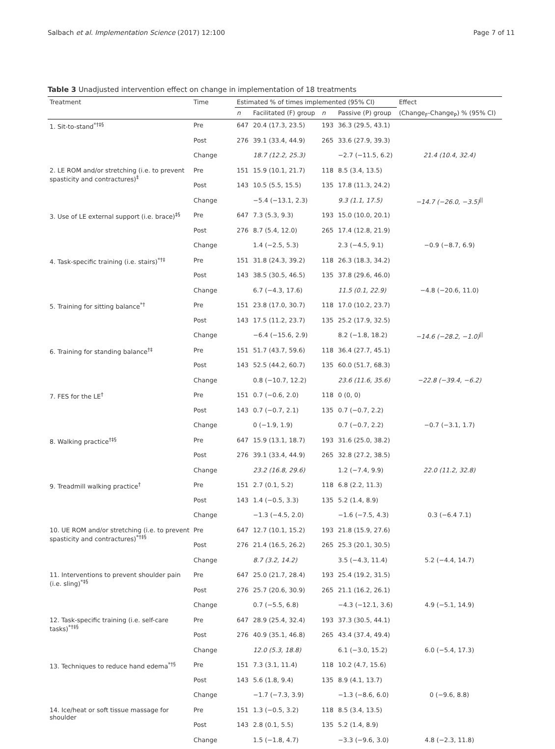Salbach et al. Implementation Science (2017) 12:100 Page 7 of 11
Table 3 Unadjusted intervention effect on change in implementation of 18 treatments
| Treatment | Time | Estimated % of times implemented (95% CI) | | | | Effect |
| --- | --- | --- | --- | --- | --- | --- |
| | | n | Facilitated (F) group | n | Passive (P) group | (Change<sub>F</sub>-Change<sub>P</sub>) % (95% CI) |
| 1. Sit-to-stand<sup>*†‡§</sup> | Pre | 647 | 20.4 (17.3, 23.5) | 193 | 36.3 (29.5, 43.1) | |
| | Post | 276 | 39.1 (33.4, 44.9) | 265 | 33.6 (27.9, 39.3) | |
| | Change | | 18.7 (12.2, 25.3) | | −2.7 (−11.5, 6.2) | 21.4 (10.4, 32.4) |
| 2. LE ROM and/or stretching (i.e. to prevent spasticity and contractures)<sup>‡</sup> | Pre | 151 | 15.9 (10.1, 21.7) | 118 | 8.5 (3.4, 13.5) | |
| | Post | 143 | 10.5 (5.5, 15.5) | 135 | 17.8 (11.3, 24.2) | |
| | Change | | −5.4 (−13.1, 2.3) | | 9.3 (1.1, 17.5) | −14.7 (−26.0, −3.5)<sup>//</sup> |
| 3. Use of LE external support (i.e. brace)<sup>‡§</sup> | Pre | 647 | 7.3 (5.3, 9.3) | 193 | 15.0 (10.0, 20.1) | |
| | Post | 276 | 8.7 (5.4, 12.0) | 265 | 17.4 (12.8, 21.9) | |
| | Change | | 1.4 (−2.5, 5.3) | | 2.3 (−4.5, 9.1) | −0.9 (−8.7, 6.9) |
| 4. Task-specific training (i.e. stairs)<sup>*†‡</sup> | Pre | 151 | 31.8 (24.3, 39.2) | 118 | 26.3 (18.3, 34.2) | |
| | Post | 143 | 38.5 (30.5, 46.5) | 135 | 37.8 (29.6, 46.0) | |
| | Change | | 6.7 (−4.3, 17.6) | | 11.5 (0.1, 22.9) | −4.8 (−20.6, 11.0) |
| 5. Training for sitting balance<sup>*†</sup> | Pre | 151 | 23.8 (17.0, 30.7) | 118 | 17.0 (10.2, 23.7) | |
| | Post | 143 | 17.5 (11.2, 23.7) | 135 | 25.2 (17.9, 32.5) | |
| | Change | | −6.4 (−15.6, 2.9) | | 8.2 (−1.8, 18.2) | −14.6 (−28.2, −1.0)<sup>//</sup> |
| 6. Training for standing balance<sup>†‡</sup> | Pre | 151 | 51.7 (43.7, 59.6) | 118 | 36.4 (27.7, 45.1) | |
| | Post | 143 | 52.5 (44.2, 60.7) | 135 | 60.0 (51.7, 68.3) | |
| | Change | | 0.8 (−10.7, 12.2) | | 23.6 (11.6, 35.6) | −22.8 (−39.4, −6.2) |
| 7. FES for the LE<sup>†</sup> | Pre | 151 | 0.7 (−0.6, 2.0) | 118 | 0 (0, 0) | |
| | Post | 143 | 0.7 (−0.7, 2.1) | 135 | 0.7 (−0.7, 2.2) | |
| | Change | | 0 (−1.9, 1.9) | | 0.7 (−0.7, 2.2) | −0.7 (−3.1, 1.7) |
| 8. Walking practice<sup>†‡§</sup> | Pre | 647 | 15.9 (13.1, 18.7) | 193 | 31.6 (25.0, 38.2) | |
| | Post | 276 | 39.1 (33.4, 44.9) | 265 | 32.8 (27.2, 38.5) | |
| | Change | | 23.2 (16.8, 29.6) | | 1.2 (−7.4, 9.9) | 22.0 (11.2, 32.8) |
| 9. Treadmill walking practice<sup>†</sup> | Pre | 151 | 2.7 (0.1, 5.2) | 118 | 6.8 (2.2, 11.3) | |
| | Post | 143 | 1.4 (−0.5, 3.3) | 135 | 5.2 (1.4, 8.9) | |
| | Change | | −1.3 (−4.5, 2.0) | | −1.6 (−7.5, 4.3) | 0.3 (−6.4 7.1) |
| 10. UE ROM and/or stretching (i.e. to prevent spasticity and contractures)<sup>*†‡§</sup> | Pre | 647 | 12.7 (10.1, 15.2) | 193 | 21.8 (15.9, 27.6) | |
| | Post | 276 | 21.4 (16.5, 26.2) | 265 | 25.3 (20.1, 30.5) | |
| | Change | | 8.7 (3.2, 14.2) | | 3.5 (−4.3, 11.4) | 5.2 (−4.4, 14.7) |
| 11. Interventions to prevent shoulder pain (i.e. sling)<sup>*‡§</sup> | Pre | 647 | 25.0 (21.7, 28.4) | 193 | 25.4 (19.2, 31.5) | |
| | Post | 276 | 25.7 (20.6, 30.9) | 265 | 21.1 (16.2, 26.1) | |
| | Change | | 0.7 (−5.5, 6.8) | | −4.3 (−12.1, 3.6) | 4.9 (−5.1, 14.9) |
| 12. Task-specific training (i.e. self-care tasks)<sup>*†‡§</sup> | Pre | 647 | 28.9 (25.4, 32.4) | 193 | 37.3 (30.5, 44.1) | |
| | Post | 276 | 40.9 (35.1, 46.8) | 265 | 43.4 (37.4, 49.4) | |
| | Change | | 12.0 (5.3, 18.8) | | 6.1 (−3.0, 15.2) | 6.0 (−5.4, 17.3) |
| 13. Techniques to reduce hand edema<sup>*†§</sup> | Pre | 151 | 7.3 (3.1, 11.4) | 118 | 10.2 (4.7, 15.6) | |
| | Post | 143 | 5.6 (1.8, 9.4) | 135 | 8.9 (4.1, 13.7) | |
| | Change | | −1.7 (−7.3, 3.9) | | −1.3 (−8.6, 6.0) | 0 (−9.6, 8.8) |
| 14. Ice/heat or soft tissue massage for shoulder | Pre | 151 | 1.3 (−0.5, 3.2) | 118 | 8.5 (3.4, 13.5) | |
| | Post | 143 | 2.8 (0.1, 5.5) | 135 | 5.2 (1.4, 8.9) | |
| | Change | | 1.5 (−1.8, 4.7) | | −3.3 (−9.6, 3.0) | 4.8 (−2.3, 11.8) |